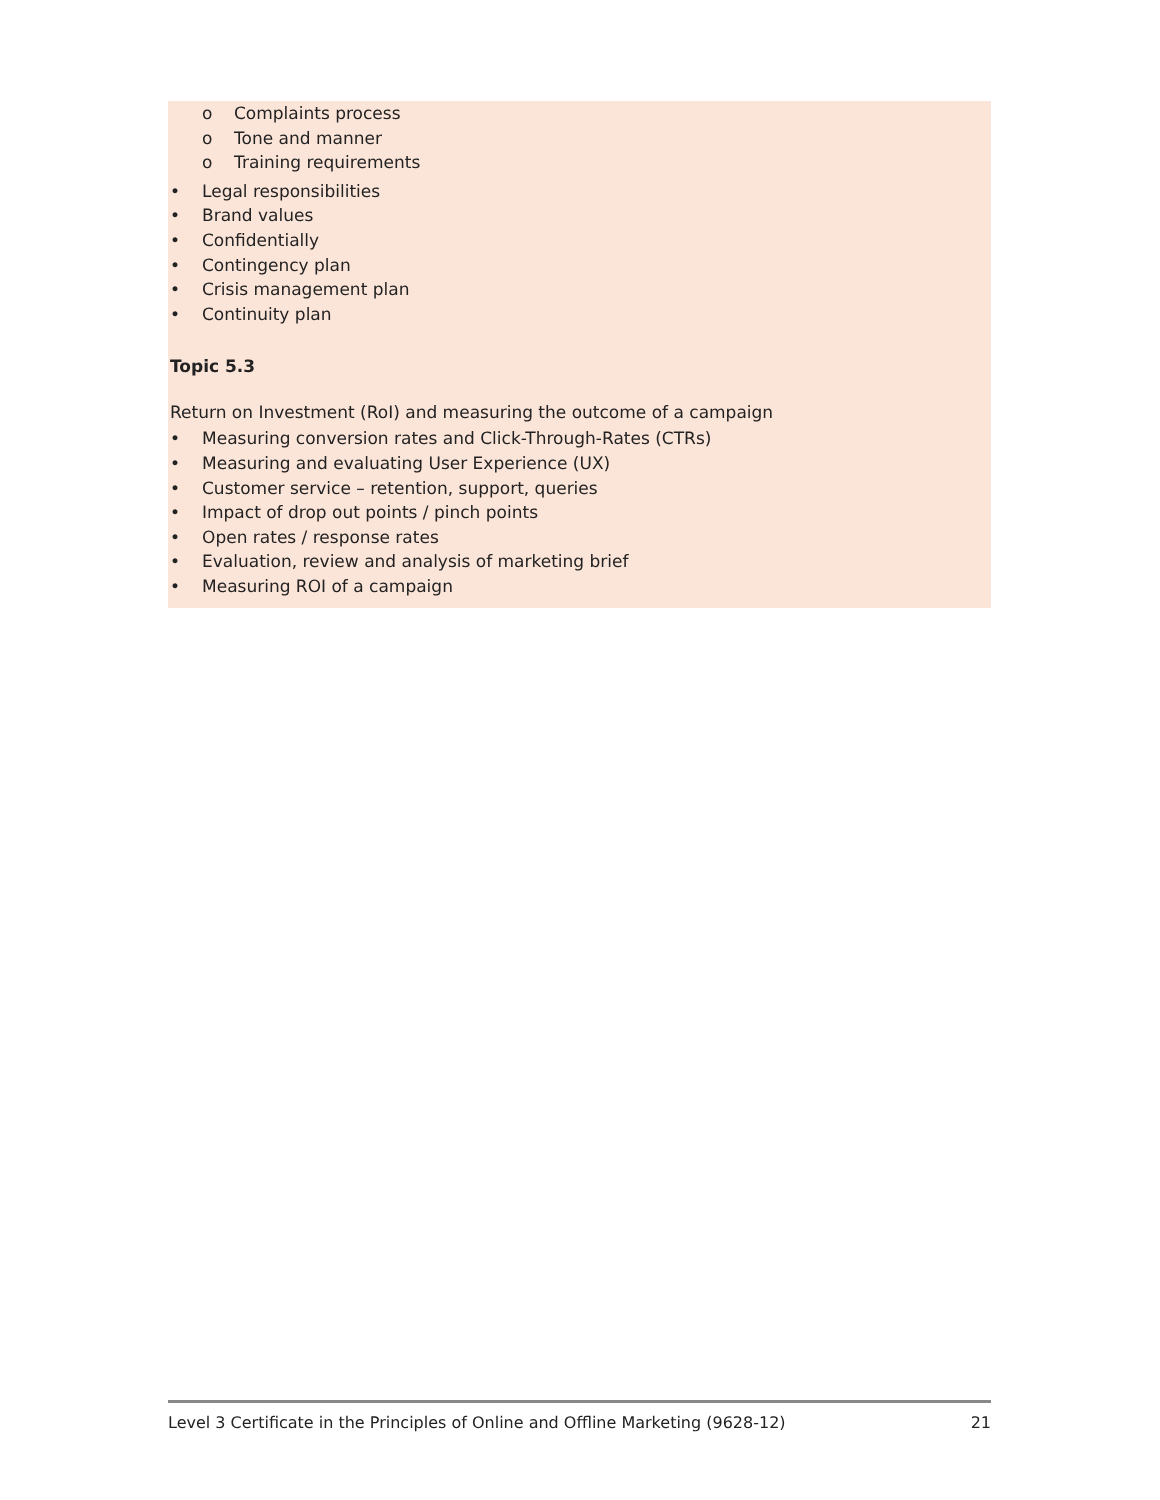o Complaints process
o Tone and manner
o Training requirements
• Legal responsibilities
• Brand values
• Confidentially
• Contingency plan
• Crisis management plan
• Continuity plan
Topic 5.3
Return on Investment (RoI) and measuring the outcome of a campaign
• Measuring conversion rates and Click-Through-Rates (CTRs)
• Measuring and evaluating User Experience (UX)
• Customer service – retention, support, queries
• Impact of drop out points / pinch points
• Open rates / response rates
• Evaluation, review and analysis of marketing brief
• Measuring ROI of a campaign
Level 3 Certificate in the Principles of Online and Offline Marketing (9628-12) 21